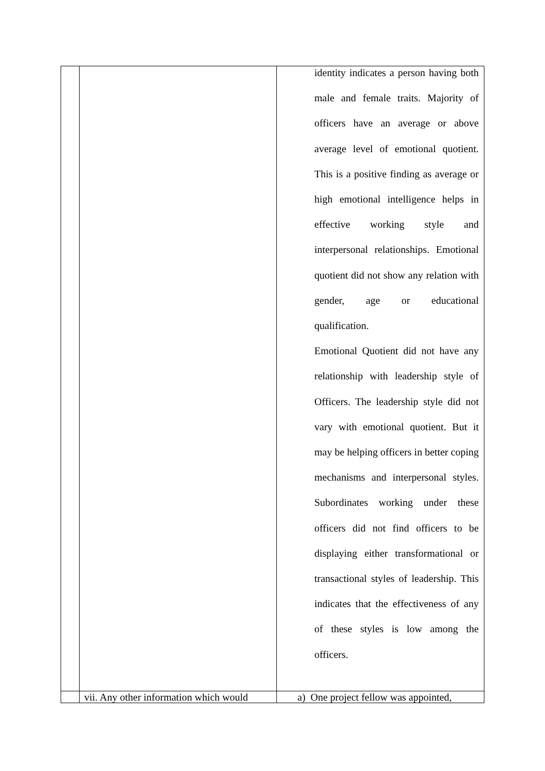| | | identity indicates a person having both male and female traits. Majority of officers have an average or above average level of emotional quotient. This is a positive finding as average or high emotional intelligence helps in effective working style and interpersonal relationships. Emotional quotient did not show any relation with gender, age or educational qualification. Emotional Quotient did not have any relationship with leadership style of Officers. The leadership style did not vary with emotional quotient. But it may be helping officers in better coping mechanisms and interpersonal styles. Subordinates working under these officers did not find officers to be displaying either transformational or transactional styles of leadership. This indicates that the effectiveness of any of these styles is low among the officers. |
| | vii. Any other information which would | a) One project fellow was appointed, |